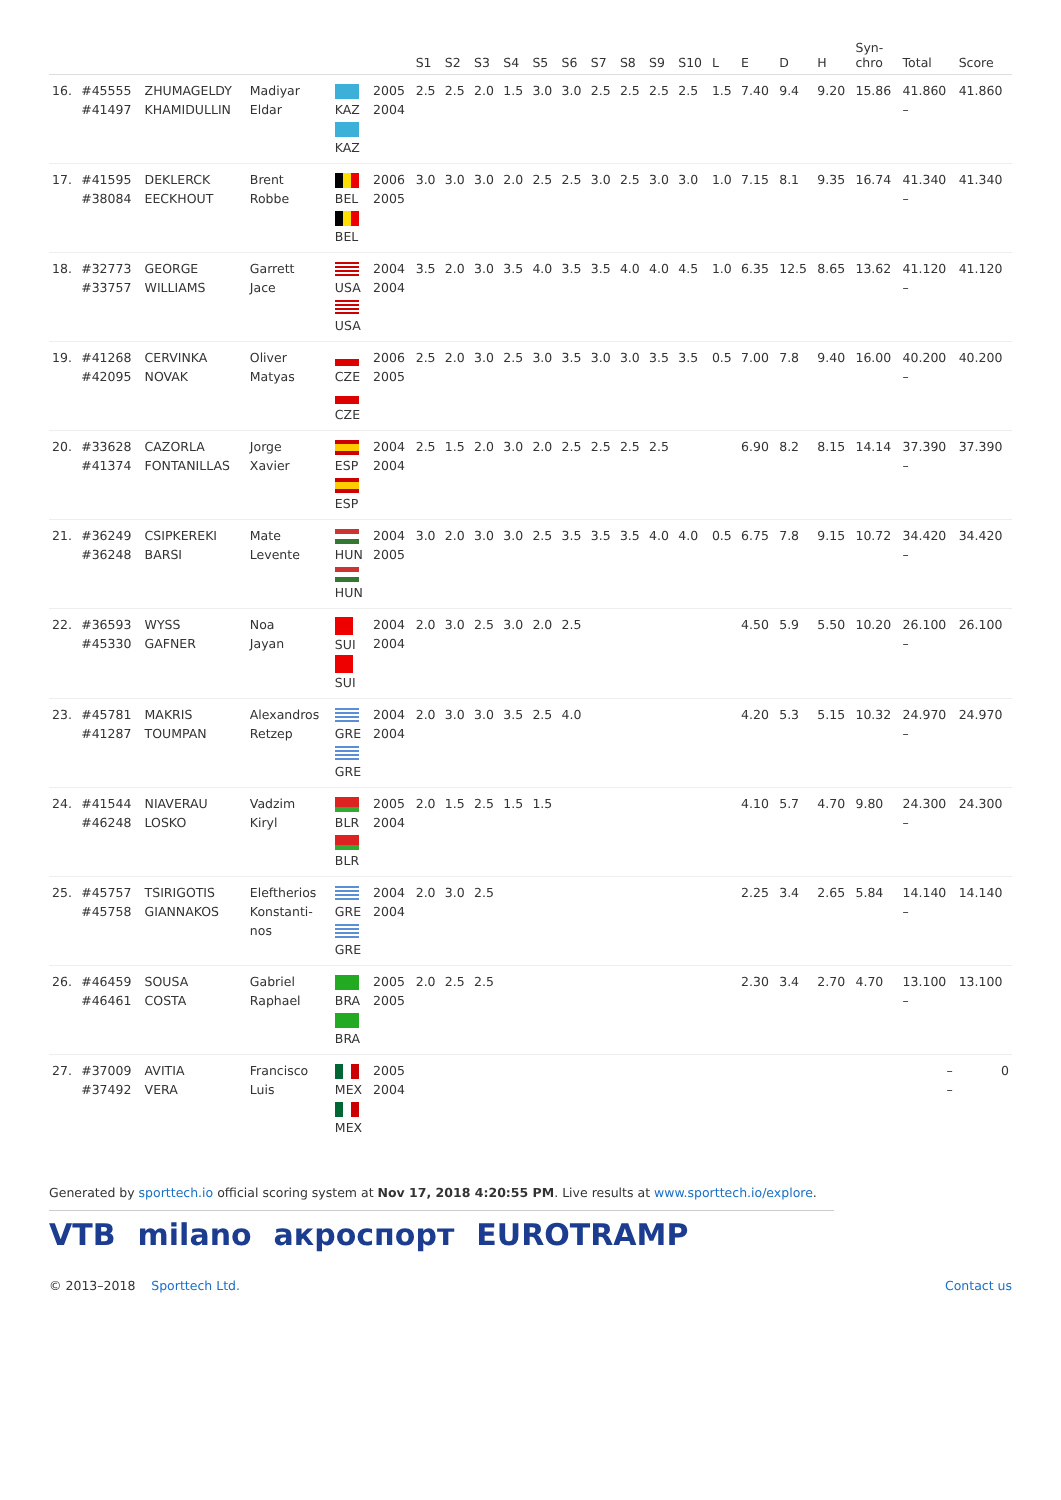| | | | | | | S1 | S2 | S3 | S4 | S5 | S6 | S7 | S8 | S9 | S10 | L | E | D | H | Syn- chro | Total | Score |
| --- | --- | --- | --- | --- | --- | --- | --- | --- | --- | --- | --- | --- | --- | --- | --- | --- | --- | --- | --- | --- | --- | --- |
| 16. | #45555 #41497 | ZHUMAGELDY KHAMIDULLIN | Madiyar Eldar | KAZ KAZ | 2005 2004 | 2.5 | 2.5 | 2.0 | 1.5 | 3.0 | 3.0 | 2.5 | 2.5 | 2.5 | 2.5 | 1.5 | 7.40 | 9.4 | 9.20 | 15.86 | 41.860 – | 41.860 |
| 17. | #41595 #38084 | DEKLERCK EECKHOUT | Brent Robbe | BEL BEL | 2006 2005 | 3.0 | 3.0 | 3.0 | 2.0 | 2.5 | 2.5 | 3.0 | 2.5 | 3.0 | 3.0 | 1.0 | 7.15 | 8.1 | 9.35 | 16.74 | 41.340 – | 41.340 |
| 18. | #32773 #33757 | GEORGE WILLIAMS | Garrett Jace | USA USA | 2004 2004 | 3.5 | 2.0 | 3.0 | 3.5 | 4.0 | 3.5 | 3.5 | 4.0 | 4.0 | 4.5 | 1.0 | 6.35 | 12.5 | 8.65 | 13.62 | 41.120 – | 41.120 |
| 19. | #41268 #42095 | CERVINKA NOVAK | Oliver Matyas | CZE CZE | 2006 2005 | 2.5 | 2.0 | 3.0 | 2.5 | 3.0 | 3.5 | 3.0 | 3.0 | 3.5 | 3.5 | 0.5 | 7.00 | 7.8 | 9.40 | 16.00 | 40.200 – | 40.200 |
| 20. | #33628 #41374 | CAZORLA FONTANILLAS | Jorge Xavier | ESP ESP | 2004 2004 | 2.5 | 1.5 | 2.0 | 3.0 | 2.0 | 2.5 | 2.5 | 2.5 | 2.5 | | | 6.90 | 8.2 | 8.15 | 14.14 | 37.390 – | 37.390 |
| 21. | #36249 #36248 | CSIPKEREKI BARSI | Mate Levente | HUN HUN | 2004 2005 | 3.0 | 2.0 | 3.0 | 3.0 | 2.5 | 3.5 | 3.5 | 3.5 | 4.0 | 4.0 | 0.5 | 6.75 | 7.8 | 9.15 | 10.72 | 34.420 – | 34.420 |
| 22. | #36593 #45330 | WYSS GAFNER | Noa Jayan | SUI SUI | 2004 2004 | 2.0 | 3.0 | 2.5 | 3.0 | 2.0 | 2.5 | | | | | | 4.50 | 5.9 | 5.50 | 10.20 | 26.100 – | 26.100 |
| 23. | #45781 #41287 | MAKRIS TOUMPAN | Alexandros Retzep | GRE GRE | 2004 2004 | 2.0 | 3.0 | 3.0 | 3.5 | 2.5 | 4.0 | | | | | | 4.20 | 5.3 | 5.15 | 10.32 | 24.970 – | 24.970 |
| 24. | #41544 #46248 | NIAVERAU LOSKO | Vadzim Kiryl | BLR BLR | 2005 2004 | 2.0 | 1.5 | 2.5 | 1.5 | 1.5 | | | | | | | 4.10 | 5.7 | 4.70 | 9.80 | 24.300 – | 24.300 |
| 25. | #45757 #45758 | TSIRIGOTIS GIANNAKOS | Eleftherios Konstanti- nos | GRE GRE | 2004 2004 | 2.0 | 3.0 | 2.5 | | | | | | | | | 2.25 | 3.4 | 2.65 | 5.84 | 14.140 – | 14.140 |
| 26. | #46459 #46461 | SOUSA COSTA | Gabriel Raphael | BRA BRA | 2005 2005 | 2.0 | 2.5 | 2.5 | | | | | | | | | 2.30 | 3.4 | 2.70 | 4.70 | 13.100 – | 13.100 |
| 27. | #37009 #37492 | AVITIA VERA | Francisco Luis | MEX MEX | 2005 2004 | | | | | | | | | | | | | | | | – – | 0 |
Generated by sporttech.io official scoring system at Nov 17, 2018 4:20:55 PM. Live results at www.sporttech.io/explore.
VTB milano акроспорт EUROTRAMP
© 2013–2018 Sporttech Ltd. Contact us